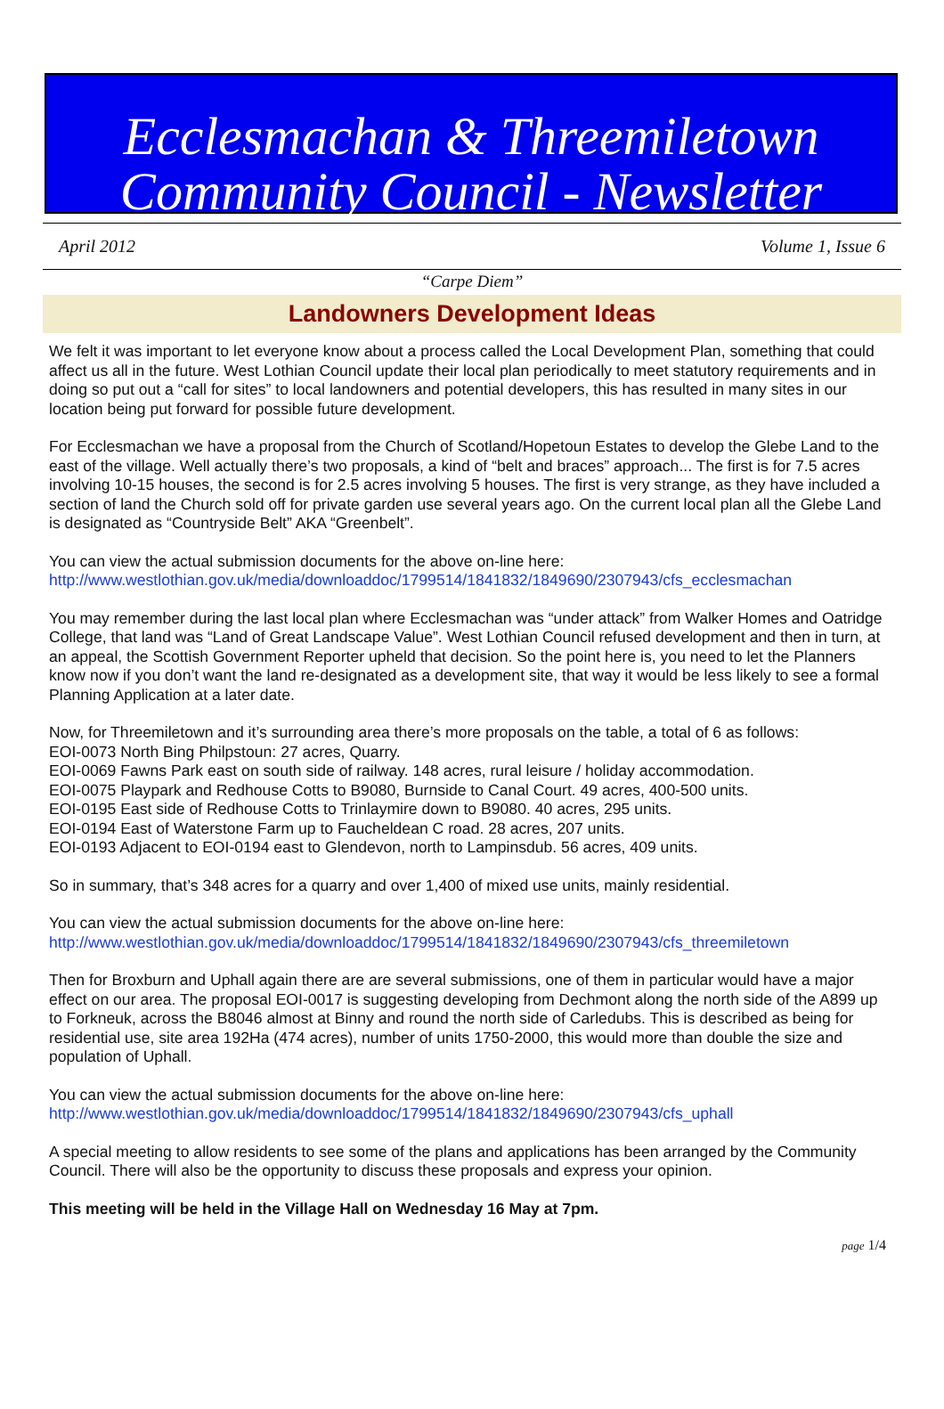Ecclesmachan & Threemiletown
Community Council - Newsletter
April 2012 Volume 1, Issue 6
“Carpe Diem”
Landowners Development Ideas
We felt it was important to let everyone know about a process called the Local Development Plan, something that could affect us all in the future. West Lothian Council update their local plan periodically to meet statutory requirements and in doing so put out a “call for sites” to local landowners and potential developers, this has resulted in many sites in our location being put forward for possible future development.
For Ecclesmachan we have a proposal from the Church of Scotland/Hopetoun Estates to develop the Glebe Land to the east of the village. Well actually there’s two proposals, a kind of “belt and braces” approach... The first is for 7.5 acres involving 10-15 houses, the second is for 2.5 acres involving 5 houses. The first is very strange, as they have included a section of land the Church sold off for private garden use several years ago. On the current local plan all the Glebe Land is designated as “Countryside Belt” AKA “Greenbelt”.
You can view the actual submission documents for the above on-line here:
http://www.westlothian.gov.uk/media/downloaddoc/1799514/1841832/1849690/2307943/cfs_ecclesmachan
You may remember during the last local plan where Ecclesmachan was “under attack” from Walker Homes and Oatridge College, that land was “Land of Great Landscape Value”. West Lothian Council refused development and then in turn, at an appeal, the Scottish Government Reporter upheld that decision. So the point here is, you need to let the Planners know now if you don’t want the land re-designated as a development site, that way it would be less likely to see a formal Planning Application at a later date.
Now, for Threemiletown and it’s surrounding area there’s more proposals on the table, a total of 6 as follows:
EOI-0073 North Bing Philpstoun: 27 acres, Quarry.
EOI-0069 Fawns Park east on south side of railway. 148 acres, rural leisure / holiday accommodation.
EOI-0075 Playpark and Redhouse Cotts to B9080, Burnside to Canal Court. 49 acres, 400-500 units.
EOI-0195 East side of Redhouse Cotts to Trinlaymire down to B9080. 40 acres, 295 units.
EOI-0194 East of Waterstone Farm up to Faucheldean C road. 28 acres, 207 units.
EOI-0193 Adjacent to EOI-0194 east to Glendevon, north to Lampinsdub. 56 acres, 409 units.
So in summary, that’s 348 acres for a quarry and over 1,400 of mixed use units, mainly residential.
You can view the actual submission documents for the above on-line here:
http://www.westlothian.gov.uk/media/downloaddoc/1799514/1841832/1849690/2307943/cfs_threemiletown
Then for Broxburn and Uphall again there are are several submissions, one of them in particular would have a major effect on our area. The proposal EOI-0017 is suggesting developing from Dechmont along the north side of the A899 up to Forkneuk, across the B8046 almost at Binny and round the north side of Carledubs. This is described as being for residential use, site area 192Ha (474 acres), number of units 1750-2000, this would more than double the size and population of Uphall.
You can view the actual submission documents for the above on-line here:
http://www.westlothian.gov.uk/media/downloaddoc/1799514/1841832/1849690/2307943/cfs_uphall
A special meeting to allow residents to see some of the plans and applications has been arranged by the Community Council. There will also be the opportunity to discuss these proposals and express your opinion.
This meeting will be held in the Village Hall on Wednesday 16 May at 7pm.
page 1/4